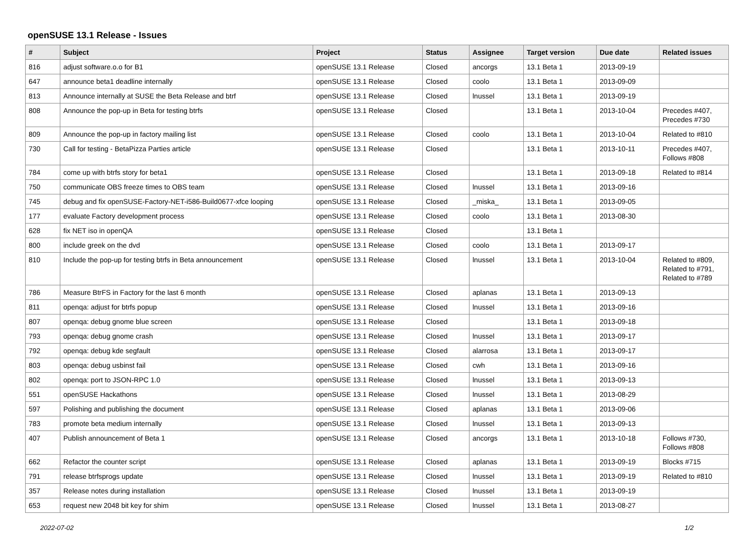openSUSE 13.1 Release - Issues
| # | Subject | Project | Status | Assignee | Target version | Due date | Related issues |
| --- | --- | --- | --- | --- | --- | --- | --- |
| 816 | adjust software.o.o for B1 | openSUSE 13.1 Release | Closed | ancorgs | 13.1 Beta 1 | 2013-09-19 | |
| 647 | announce beta1 deadline internally | openSUSE 13.1 Release | Closed | coolo | 13.1 Beta 1 | 2013-09-09 | |
| 813 | Announce internally at SUSE the Beta Release and btrf | openSUSE 13.1 Release | Closed | lnussel | 13.1 Beta 1 | 2013-09-19 | |
| 808 | Announce the pop-up in Beta for testing btrfs | openSUSE 13.1 Release | Closed | | 13.1 Beta 1 | 2013-10-04 | Precedes #407, Precedes #730 |
| 809 | Announce the pop-up in factory mailing list | openSUSE 13.1 Release | Closed | coolo | 13.1 Beta 1 | 2013-10-04 | Related to #810 |
| 730 | Call for testing - BetaPizza Parties article | openSUSE 13.1 Release | Closed | | 13.1 Beta 1 | 2013-10-11 | Precedes #407, Follows #808 |
| 784 | come up with btrfs story for beta1 | openSUSE 13.1 Release | Closed | | 13.1 Beta 1 | 2013-09-18 | Related to #814 |
| 750 | communicate OBS freeze times to OBS team | openSUSE 13.1 Release | Closed | lnussel | 13.1 Beta 1 | 2013-09-16 | |
| 745 | debug and fix openSUSE-Factory-NET-i586-Build0677-xfce looping | openSUSE 13.1 Release | Closed | _miska_ | 13.1 Beta 1 | 2013-09-05 | |
| 177 | evaluate Factory development process | openSUSE 13.1 Release | Closed | coolo | 13.1 Beta 1 | 2013-08-30 | |
| 628 | fix NET iso in openQA | openSUSE 13.1 Release | Closed | | 13.1 Beta 1 | | |
| 800 | include greek on the dvd | openSUSE 13.1 Release | Closed | coolo | 13.1 Beta 1 | 2013-09-17 | |
| 810 | Include the pop-up for testing btrfs in Beta announcement | openSUSE 13.1 Release | Closed | lnussel | 13.1 Beta 1 | 2013-10-04 | Related to #809, Related to #791, Related to #789 |
| 786 | Measure BtrFS in Factory for the last 6 month | openSUSE 13.1 Release | Closed | aplanas | 13.1 Beta 1 | 2013-09-13 | |
| 811 | openqa: adjust for btrfs popup | openSUSE 13.1 Release | Closed | lnussel | 13.1 Beta 1 | 2013-09-16 | |
| 807 | openqa: debug gnome blue screen | openSUSE 13.1 Release | Closed | | 13.1 Beta 1 | 2013-09-18 | |
| 793 | openqa: debug gnome crash | openSUSE 13.1 Release | Closed | lnussel | 13.1 Beta 1 | 2013-09-17 | |
| 792 | openqa: debug kde segfault | openSUSE 13.1 Release | Closed | alarrosa | 13.1 Beta 1 | 2013-09-17 | |
| 803 | openqa: debug usbinst fail | openSUSE 13.1 Release | Closed | cwh | 13.1 Beta 1 | 2013-09-16 | |
| 802 | openqa: port to JSON-RPC 1.0 | openSUSE 13.1 Release | Closed | lnussel | 13.1 Beta 1 | 2013-09-13 | |
| 551 | openSUSE Hackathons | openSUSE 13.1 Release | Closed | lnussel | 13.1 Beta 1 | 2013-08-29 | |
| 597 | Polishing and publishing the document | openSUSE 13.1 Release | Closed | aplanas | 13.1 Beta 1 | 2013-09-06 | |
| 783 | promote beta medium internally | openSUSE 13.1 Release | Closed | lnussel | 13.1 Beta 1 | 2013-09-13 | |
| 407 | Publish announcement of Beta 1 | openSUSE 13.1 Release | Closed | ancorgs | 13.1 Beta 1 | 2013-10-18 | Follows #730, Follows #808 |
| 662 | Refactor the counter script | openSUSE 13.1 Release | Closed | aplanas | 13.1 Beta 1 | 2013-09-19 | Blocks #715 |
| 791 | release btrfsprogs update | openSUSE 13.1 Release | Closed | lnussel | 13.1 Beta 1 | 2013-09-19 | Related to #810 |
| 357 | Release notes during installation | openSUSE 13.1 Release | Closed | lnussel | 13.1 Beta 1 | 2013-09-19 | |
| 653 | request new 2048 bit key for shim | openSUSE 13.1 Release | Closed | lnussel | 13.1 Beta 1 | 2013-08-27 | |
2022-07-02 1/2